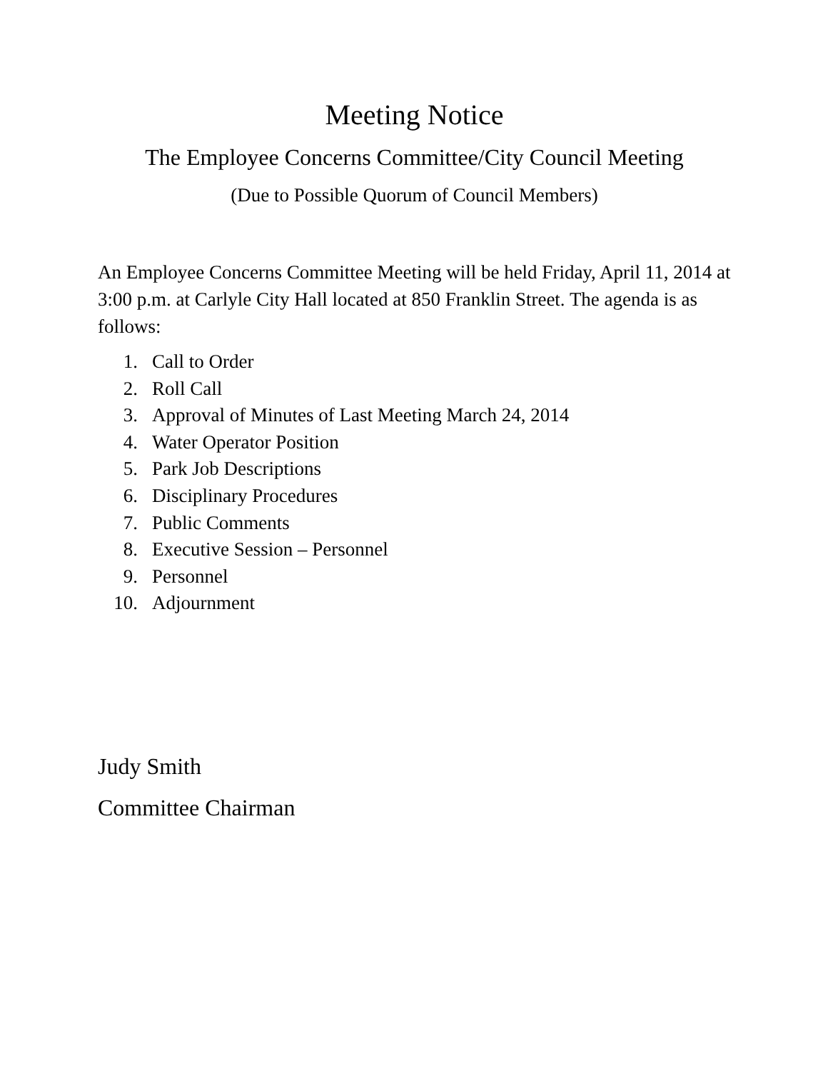Meeting Notice
The Employee Concerns Committee/City Council Meeting
(Due to Possible Quorum of Council Members)
An Employee Concerns Committee Meeting will be held Friday, April 11, 2014 at 3:00 p.m. at Carlyle City Hall located at 850 Franklin Street. The agenda is as follows:
1. Call to Order
2. Roll Call
3. Approval of Minutes of Last Meeting March 24, 2014
4. Water Operator Position
5. Park Job Descriptions
6. Disciplinary Procedures
7. Public Comments
8. Executive Session – Personnel
9. Personnel
10. Adjournment
Judy Smith
Committee Chairman